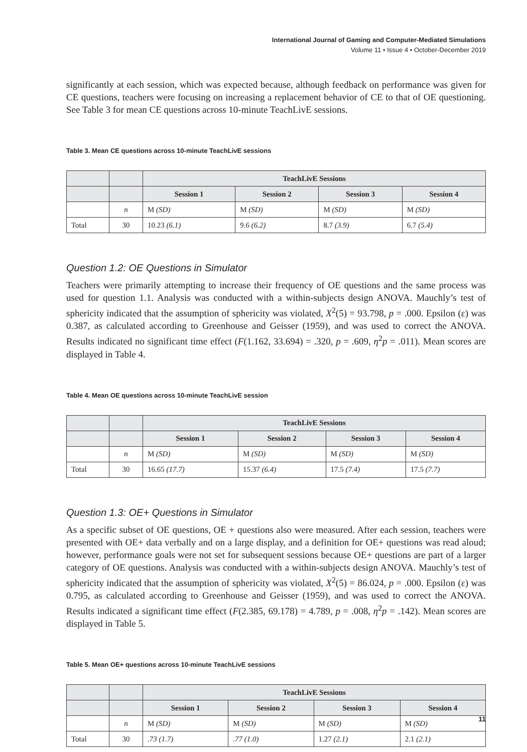International Journal of Gaming and Computer-Mediated Simulations
Volume 11 • Issue 4 • October-December 2019
significantly at each session, which was expected because, although feedback on performance was given for CE questions, teachers were focusing on increasing a replacement behavior of CE to that of OE questioning. See Table 3 for mean CE questions across 10-minute TeachLivE sessions.
Table 3. Mean CE questions across 10-minute TeachLivE sessions
| | | TeachLivE Sessions | | | |
| --- | --- | --- | --- | --- | --- |
| | | Session 1 | Session 2 | Session 3 | Session 4 |
| | n | M (SD) | M (SD) | M (SD) | M (SD) |
| Total | 30 | 10.23 (6.1) | 9.6 (6.2) | 8.7 (3.9) | 6.7 (5.4) |
Question 1.2: OE Questions in Simulator
Teachers were primarily attempting to increase their frequency of OE questions and the same process was used for question 1.1. Analysis was conducted with a within-subjects design ANOVA. Mauchly’s test of sphericity indicated that the assumption of sphericity was violated, X<sup>2</sup>(5) = 93.798, p = .000. Epsilon (ε) was 0.387, as calculated according to Greenhouse and Geisser (1959), and was used to correct the ANOVA. Results indicated no significant time effect (F(1.162, 33.694) = .320, p = .609, η<sup>2</sup>p = .011). Mean scores are displayed in Table 4.
Table 4. Mean OE questions across 10-minute TeachLivE session
| | | TeachLivE Sessions | | | |
| --- | --- | --- | --- | --- | --- |
| | | Session 1 | Session 2 | Session 3 | Session 4 |
| | n | M (SD) | M (SD) | M (SD) | M (SD) |
| Total | 30 | 16.65 (17.7) | 15.37 (6.4) | 17.5 (7.4) | 17.5 (7.7) |
Question 1.3: OE+ Questions in Simulator
As a specific subset of OE questions, OE + questions also were measured. After each session, teachers were presented with OE+ data verbally and on a large display, and a definition for OE+ questions was read aloud; however, performance goals were not set for subsequent sessions because OE+ questions are part of a larger category of OE questions. Analysis was conducted with a within-subjects design ANOVA. Mauchly’s test of sphericity indicated that the assumption of sphericity was violated, X<sup>2</sup>(5) = 86.024, p = .000. Epsilon (ε) was 0.795, as calculated according to Greenhouse and Geisser (1959), and was used to correct the ANOVA. Results indicated a significant time effect (F(2.385, 69.178) = 4.789, p = .008, η<sup>2</sup>p = .142). Mean scores are displayed in Table 5.
Table 5. Mean OE+ questions across 10-minute TeachLivE sessions
| | | TeachLivE Sessions | | | |
| --- | --- | --- | --- | --- | --- |
| | | Session 1 | Session 2 | Session 3 | Session 4 |
| | n | M (SD) | M (SD) | M (SD) | M (SD) |
| Total | 30 | .73 (1.7) | .77 (1.0) | 1.27 (2.1) | 2.1 (2.1) |
11